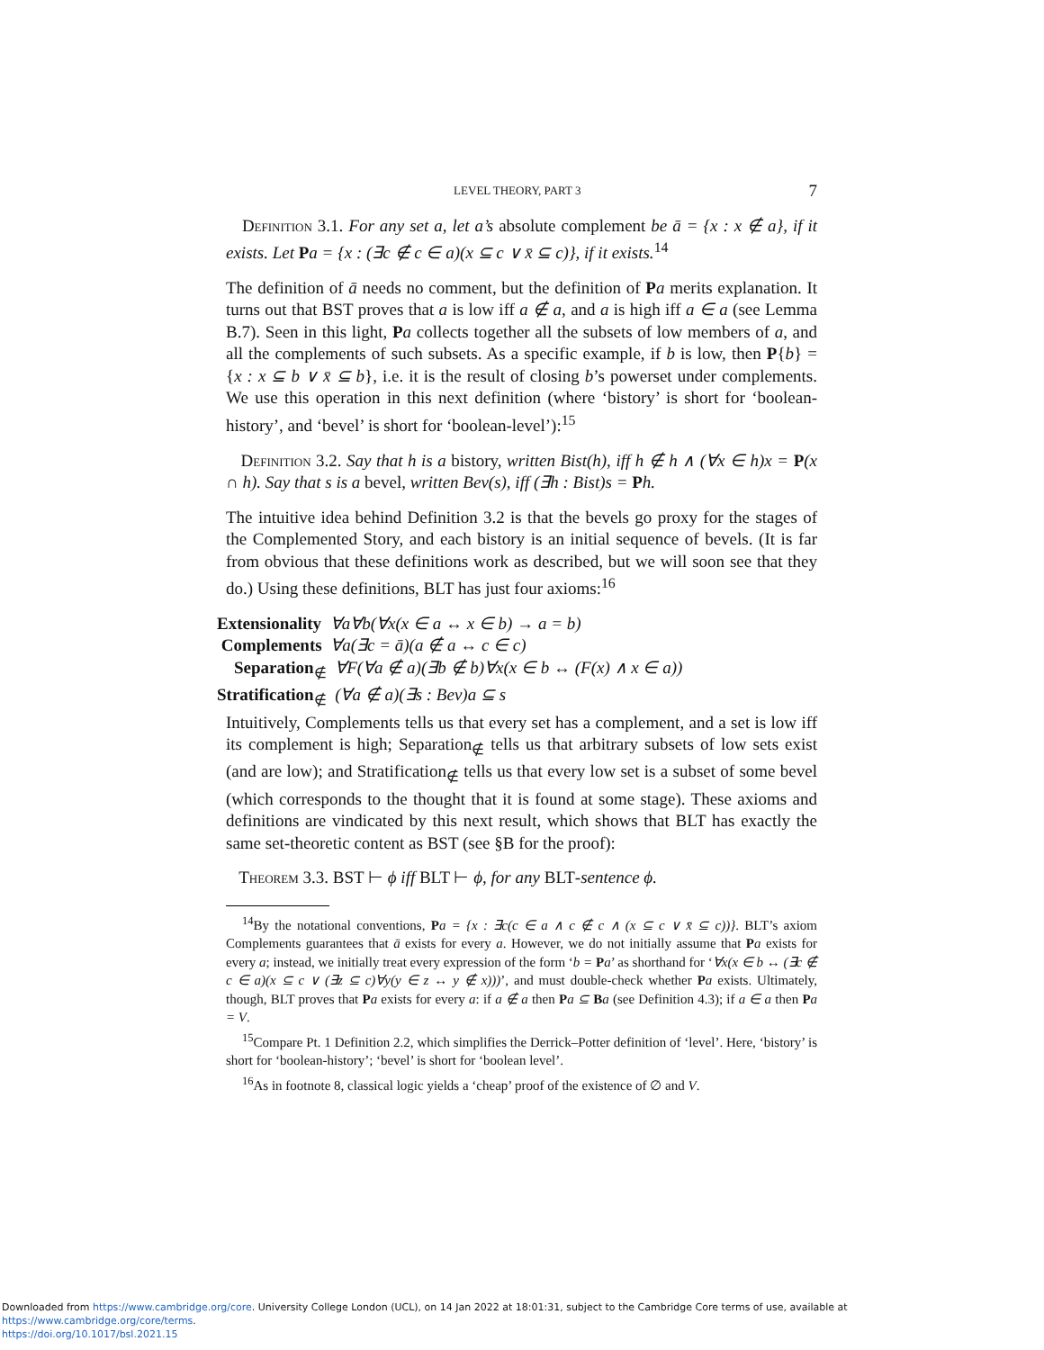LEVEL THEORY, PART 3 7
Definition 3.1. For any set a, let a’s absolute complement be ā = {x : x ∉ a}, if it exists. Let Pa = {x : (∃c ∉ c ∈ a)(x ⊆ c ∨ x̄ ⊆ c)}, if it exists.<sup>14</sup>
The definition of ā needs no comment, but the definition of Pa merits explanation. It turns out that BST proves that a is low iff a ∉ a, and a is high iff a ∈ a (see Lemma B.7). Seen in this light, Pa collects together all the subsets of low members of a, and all the complements of such subsets. As a specific example, if b is low, then P{b} = {x : x ⊆ b ∨ x̄ ⊆ b}, i.e. it is the result of closing b’s powerset under complements. We use this operation in this next definition (where ‘bistory’ is short for ‘boolean-history’, and ‘bevel’ is short for ‘boolean-level’):<sup>15</sup>
Definition 3.2. Say that h is a bistory, written Bist(h), iff h ∉ h ∧ (∀x ∈ h)x = P(x ∩ h). Say that s is a bevel, written Bev(s), iff (∃h : Bist)s = Ph.
The intuitive idea behind Definition 3.2 is that the bevels go proxy for the stages of the Complemented Story, and each bistory is an initial sequence of bevels. (It is far from obvious that these definitions work as described, but we will soon see that they do.) Using these definitions, BLT has just four axioms:<sup>16</sup>
Extensionality ∀a∀b(∀x(x ∈ a ↔ x ∈ b) → a = b)
Complements ∀a(∃c = ā)(a ∉ a ↔ c ∈ c)
Separation<sub>∉</sub> ∀F(∀a ∉ a)(∃b ∉ b)∀x(x ∈ b ↔ (F(x) ∧ x ∈ a))
Stratification<sub>∉</sub> (∀a ∉ a)(∃s : Bev)a ⊆ s
Intuitively, Complements tells us that every set has a complement, and a set is low iff its complement is high; Separation<sub>∉</sub> tells us that arbitrary subsets of low sets exist (and are low); and Stratification<sub>∉</sub> tells us that every low set is a subset of some bevel (which corresponds to the thought that it is found at some stage). These axioms and definitions are vindicated by this next result, which shows that BLT has exactly the same set-theoretic content as BST (see §B for the proof):
Theorem 3.3. BST ⊢ ϕ iff BLT ⊢ ϕ, for any BLT-sentence ϕ.
<sup>14</sup> By the notational conventions, Pa = {x : ∃c(c ∈ a ∧ c ∉ c ∧ (x ⊆ c ∨ x̄ ⊆ c))}. BLT’s axiom Complements guarantees that ā exists for every a. However, we do not initially assume that Pa exists for every a; instead, we initially treat every expression of the form ‘b = Pa’ as shorthand for ‘∀x(x ∈ b ↔ (∃c ∉ c ∈ a)(x ⊆ c ∨ (∃z ⊆ c)∀y(y ∈ z ↔ y ∉ x)))’, and must double-check whether Pa exists. Ultimately, though, BLT proves that Pa exists for every a: if a ∉ a then Pa ⊆ Ba (see Definition 4.3); if a ∈ a then Pa = V.
<sup>15</sup> Compare Pt. 1 Definition 2.2, which simplifies the Derrick–Potter definition of ‘level’. Here, ‘bistory’ is short for ‘boolean-history’; ‘bevel’ is short for ‘boolean level’.
<sup>16</sup> As in footnote 8, classical logic yields a ‘cheap’ proof of the existence of ∅ and V.
Downloaded from https://www.cambridge.org/core. University College London (UCL), on 14 Jan 2022 at 18:01:31, subject to the Cambridge Core terms of use, available at https://www.cambridge.org/core/terms.
https://doi.org/10.1017/bsl.2021.15